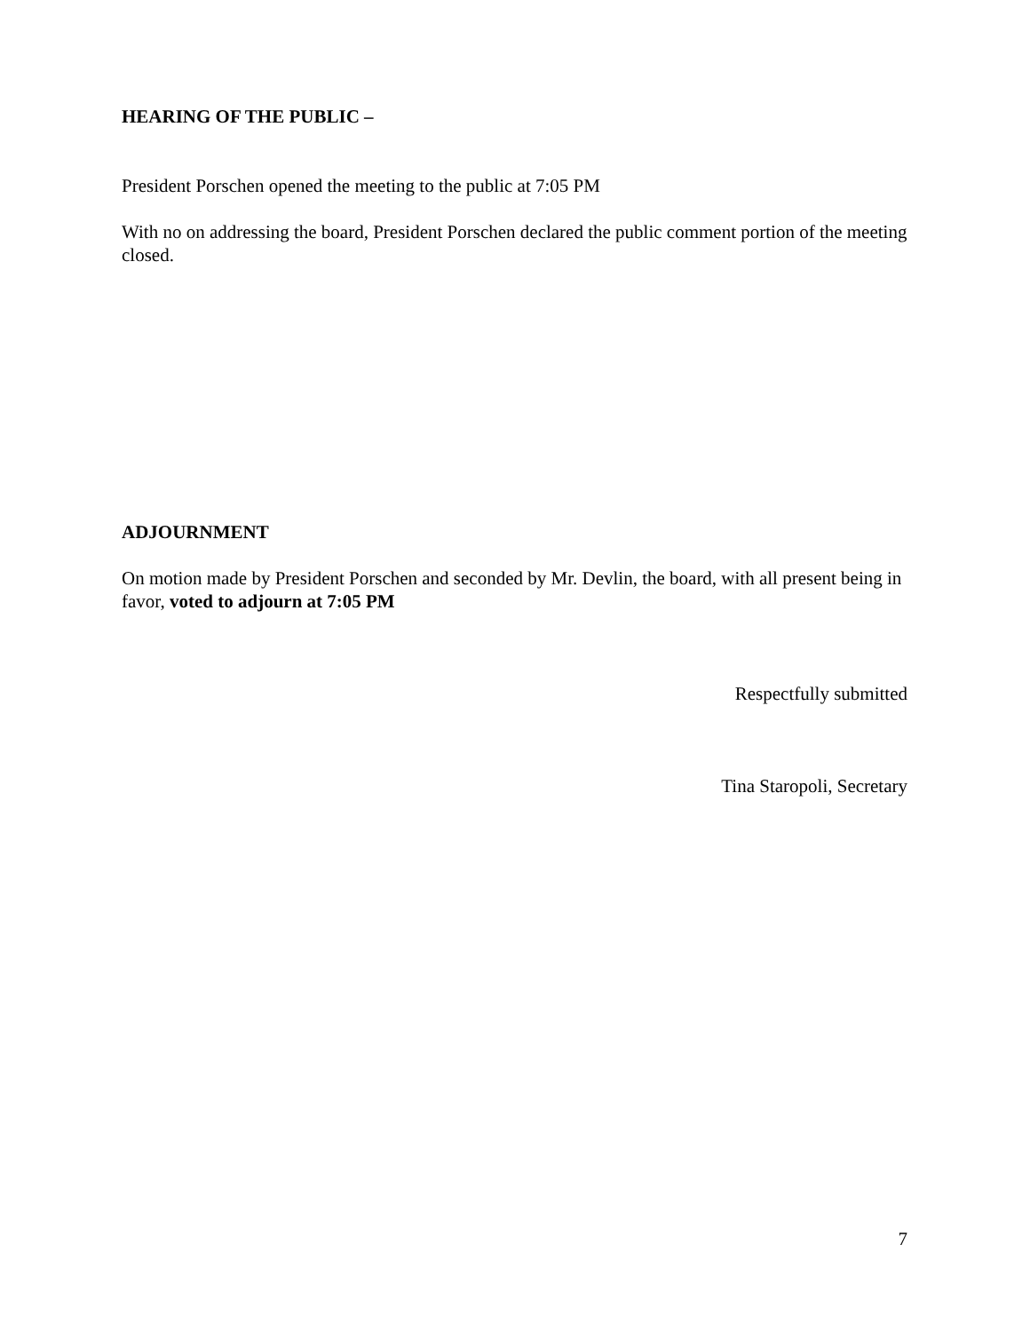HEARING OF THE PUBLIC –
President Porschen opened the meeting to the public at 7:05 PM
With no on addressing the board, President Porschen declared the public comment portion of the meeting closed.
ADJOURNMENT
On motion made by President Porschen and seconded by Mr. Devlin, the board, with all present being in favor, voted to adjourn at 7:05 PM
Respectfully submitted
Tina Staropoli, Secretary
7